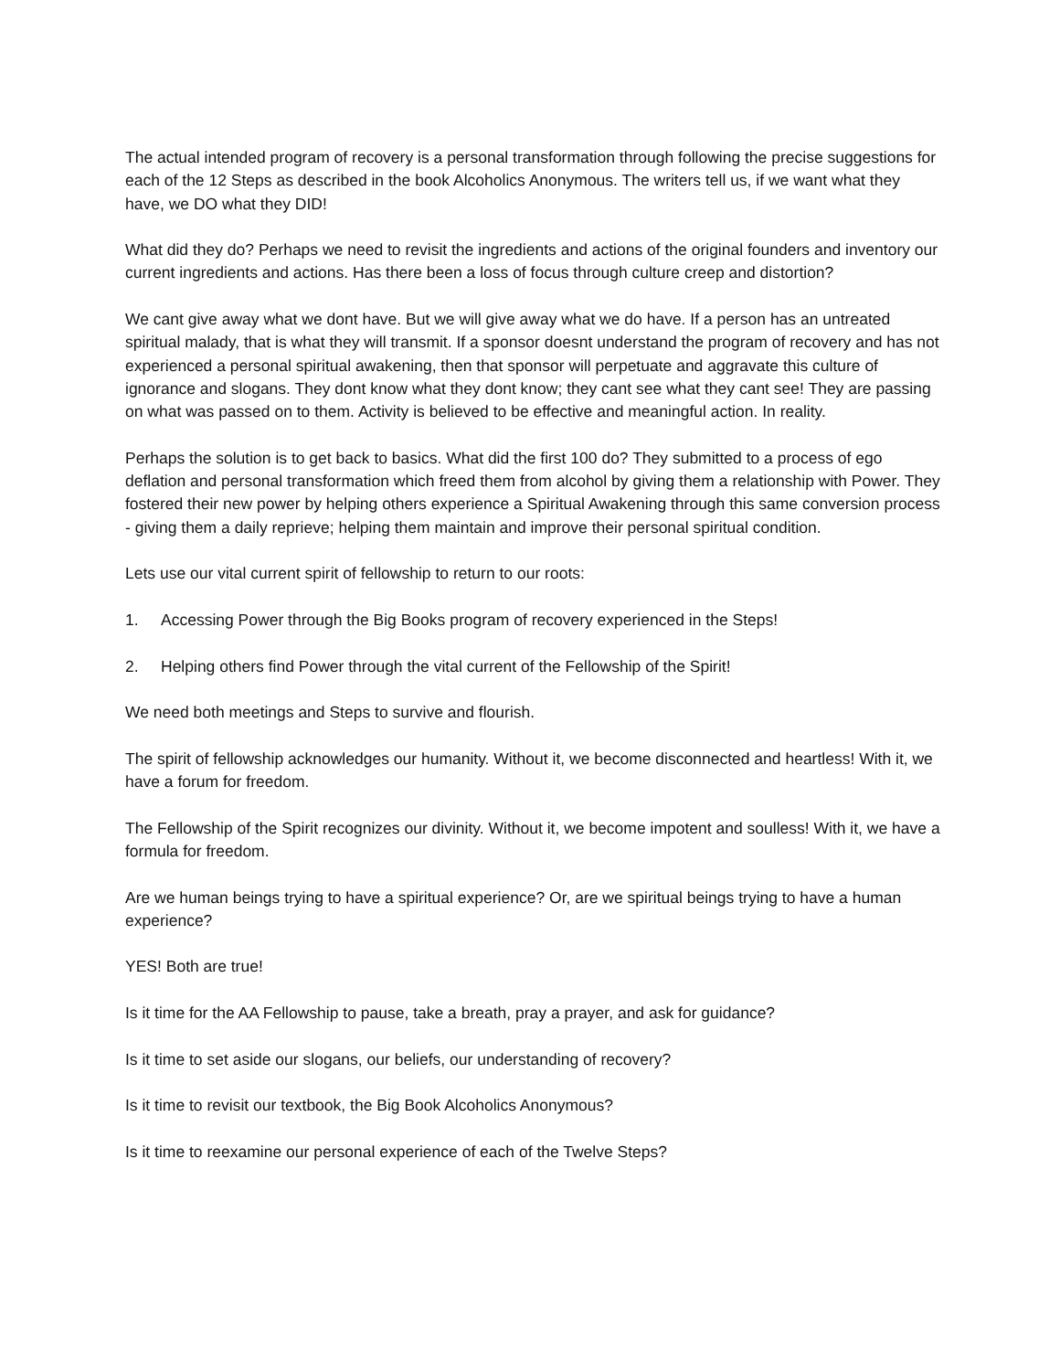The actual intended program of recovery is a personal transformation through following the precise suggestions for each of the 12 Steps as described in the book Alcoholics Anonymous. The writers tell us, if we want what they have, we DO what they DID!
What did they do? Perhaps we need to revisit the ingredients and actions of the original founders and inventory our current ingredients and actions. Has there been a loss of focus through culture creep and distortion?
We cant give away what we dont have. But we will give away what we do have. If a person has an untreated spiritual malady, that is what they will transmit. If a sponsor doesnt understand the program of recovery and has not experienced a personal spiritual awakening, then that sponsor will perpetuate and aggravate this culture of ignorance and slogans. They dont know what they dont know; they cant see what they cant see! They are passing on what was passed on to them. Activity is believed to be effective and meaningful action. In reality.
Perhaps the solution is to get back to basics. What did the first 100 do? They submitted to a process of ego deflation and personal transformation which freed them from alcohol by giving them a relationship with Power. They fostered their new power by helping others experience a Spiritual Awakening through this same conversion process - giving them a daily reprieve; helping them maintain and improve their personal spiritual condition.
Lets use our vital current spirit of fellowship to return to our roots:
1. Accessing Power through the Big Books program of recovery experienced in the Steps!
2. Helping others find Power through the vital current of the Fellowship of the Spirit!
We need both meetings and Steps to survive and flourish.
The spirit of fellowship acknowledges our humanity. Without it, we become disconnected and heartless! With it, we have a forum for freedom.
The Fellowship of the Spirit recognizes our divinity. Without it, we become impotent and soulless! With it, we have a formula for freedom.
Are we human beings trying to have a spiritual experience? Or, are we spiritual beings trying to have a human experience?
YES! Both are true!
Is it time for the AA Fellowship to pause, take a breath, pray a prayer, and ask for guidance?
Is it time to set aside our slogans, our beliefs, our understanding of recovery?
Is it time to revisit our textbook, the Big Book Alcoholics Anonymous?
Is it time to reexamine our personal experience of each of the Twelve Steps?